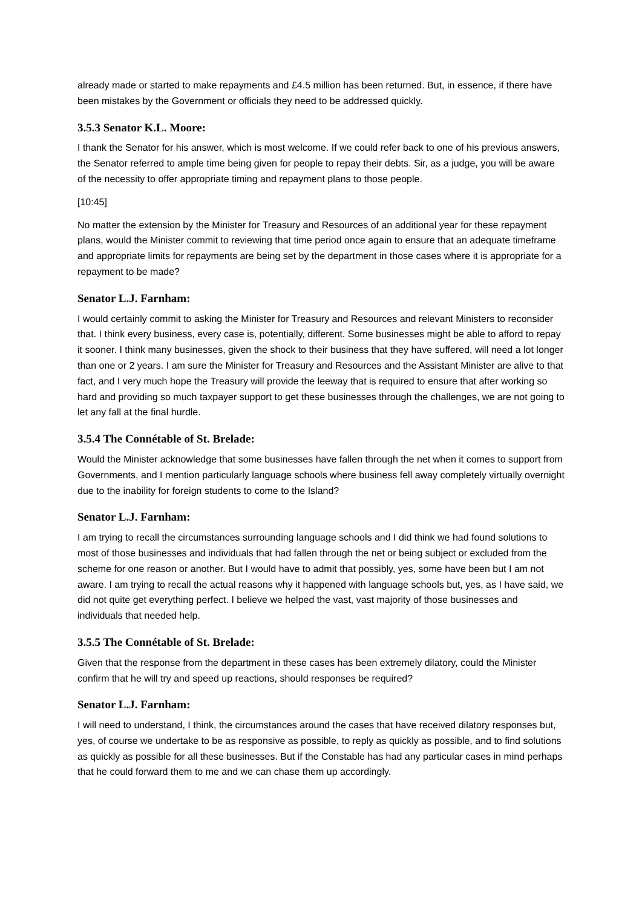already made or started to make repayments and £4.5 million has been returned. But, in essence, if there have been mistakes by the Government or officials they need to be addressed quickly.
3.5.3 Senator K.L. Moore:
I thank the Senator for his answer, which is most welcome. If we could refer back to one of his previous answers, the Senator referred to ample time being given for people to repay their debts. Sir, as a judge, you will be aware of the necessity to offer appropriate timing and repayment plans to those people.
[10:45]
No matter the extension by the Minister for Treasury and Resources of an additional year for these repayment plans, would the Minister commit to reviewing that time period once again to ensure that an adequate timeframe and appropriate limits for repayments are being set by the department in those cases where it is appropriate for a repayment to be made?
Senator L.J. Farnham:
I would certainly commit to asking the Minister for Treasury and Resources and relevant Ministers to reconsider that. I think every business, every case is, potentially, different. Some businesses might be able to afford to repay it sooner. I think many businesses, given the shock to their business that they have suffered, will need a lot longer than one or 2 years. I am sure the Minister for Treasury and Resources and the Assistant Minister are alive to that fact, and I very much hope the Treasury will provide the leeway that is required to ensure that after working so hard and providing so much taxpayer support to get these businesses through the challenges, we are not going to let any fall at the final hurdle.
3.5.4 The Connétable of St. Brelade:
Would the Minister acknowledge that some businesses have fallen through the net when it comes to support from Governments, and I mention particularly language schools where business fell away completely virtually overnight due to the inability for foreign students to come to the Island?
Senator L.J. Farnham:
I am trying to recall the circumstances surrounding language schools and I did think we had found solutions to most of those businesses and individuals that had fallen through the net or being subject or excluded from the scheme for one reason or another. But I would have to admit that possibly, yes, some have been but I am not aware. I am trying to recall the actual reasons why it happened with language schools but, yes, as I have said, we did not quite get everything perfect. I believe we helped the vast, vast majority of those businesses and individuals that needed help.
3.5.5 The Connétable of St. Brelade:
Given that the response from the department in these cases has been extremely dilatory, could the Minister confirm that he will try and speed up reactions, should responses be required?
Senator L.J. Farnham:
I will need to understand, I think, the circumstances around the cases that have received dilatory responses but, yes, of course we undertake to be as responsive as possible, to reply as quickly as possible, and to find solutions as quickly as possible for all these businesses. But if the Constable has had any particular cases in mind perhaps that he could forward them to me and we can chase them up accordingly.